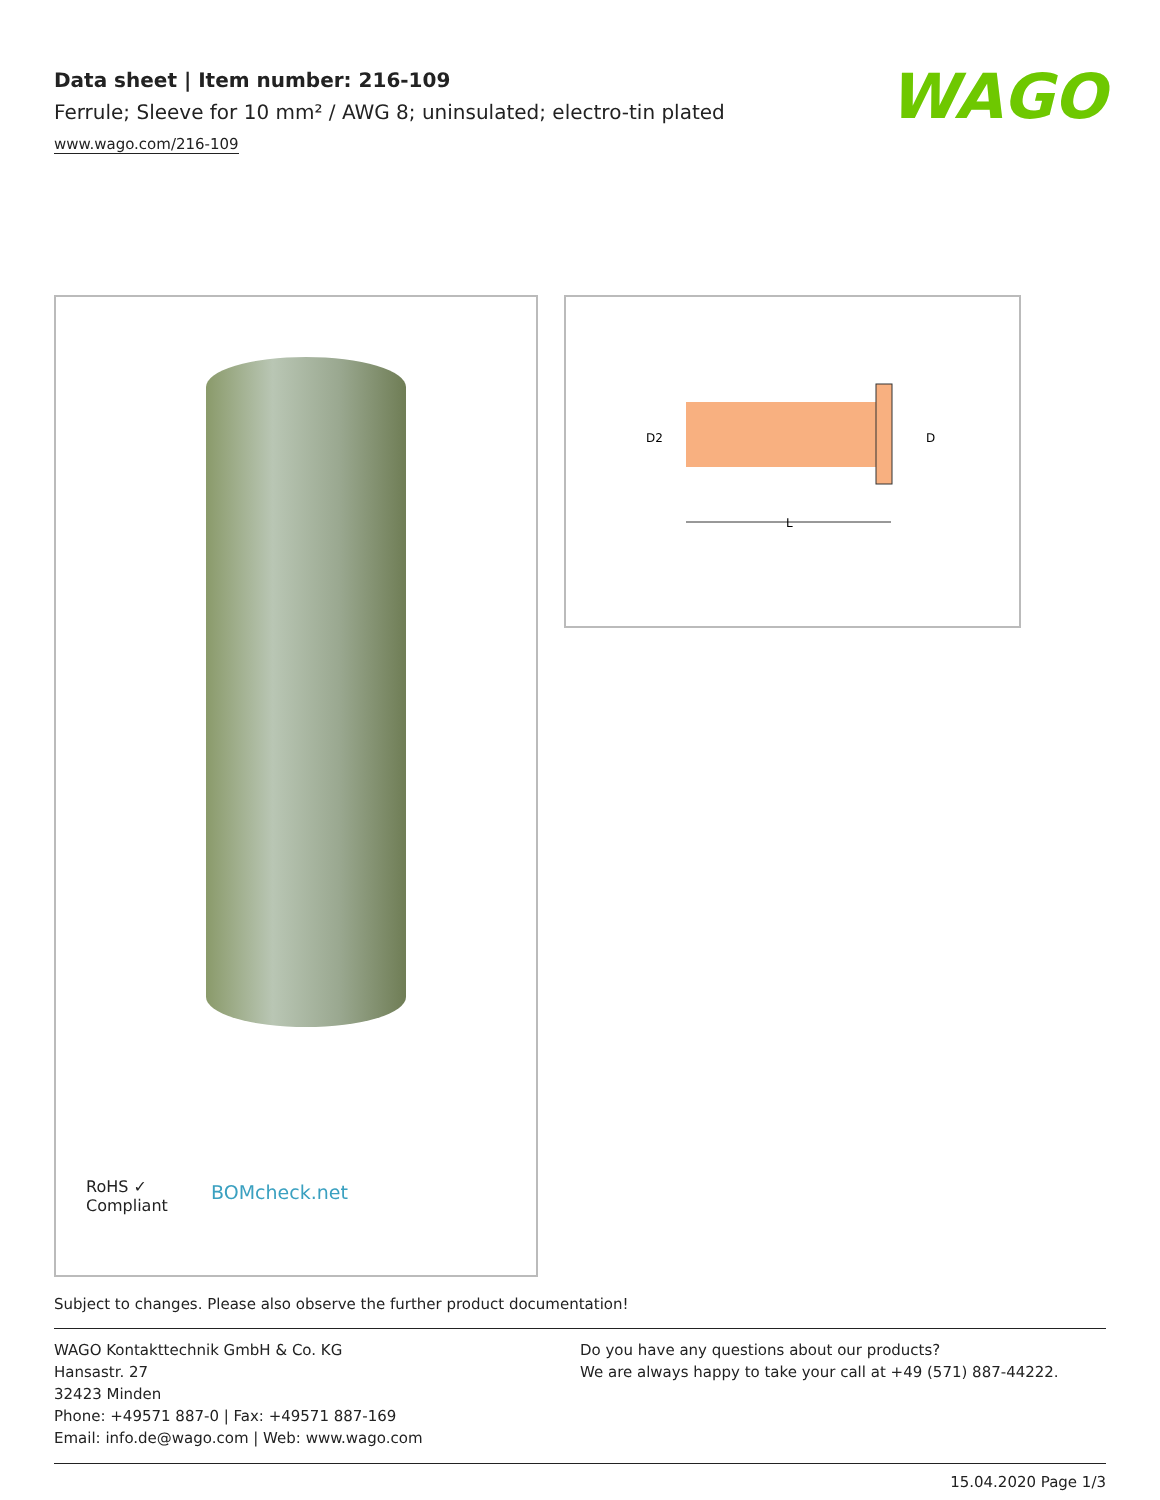Data sheet | Item number: 216-109
Ferrule; Sleeve for 10 mm² / AWG 8; uninsulated; electro-tin plated
www.wago.com/216-109
WAGO
RoHS ✓
Compliant
BOMcheck.net
L
D2
D
Subject to changes. Please also observe the further product documentation!
WAGO Kontakttechnik GmbH & Co. KG
Hansastr. 27
32423 Minden
Phone: +49571 887-0 | Fax: +49571 887-169
Email: info.de@wago.com | Web: www.wago.com
Do you have any questions about our products?
We are always happy to take your call at +49 (571) 887-44222.
15.04.2020 Page 1/3